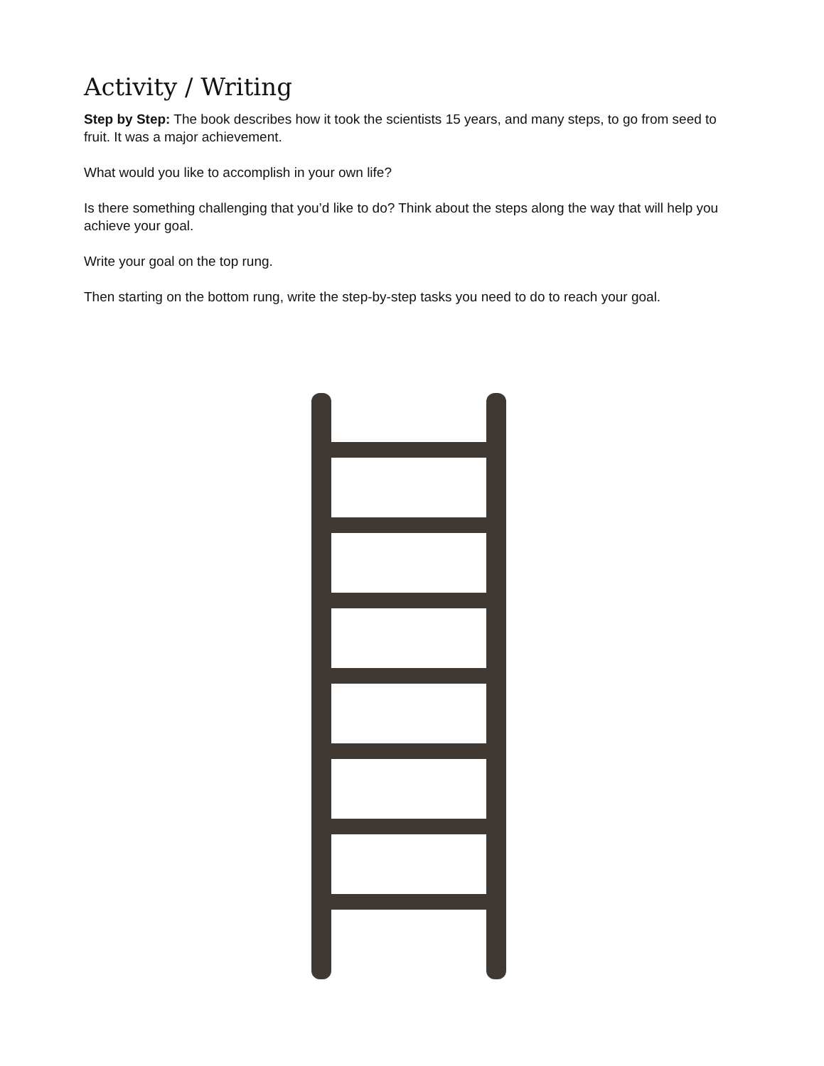Activity / Writing
Step by Step: The book describes how it took the scientists 15 years, and many steps, to go from seed to fruit. It was a major achievement.
What would you like to accomplish in your own life?
Is there something challenging that you’d like to do? Think about the steps along the way that will help you achieve your goal.
Write your goal on the top rung.
Then starting on the bottom rung, write the step-by-step tasks you need to do to reach your goal.